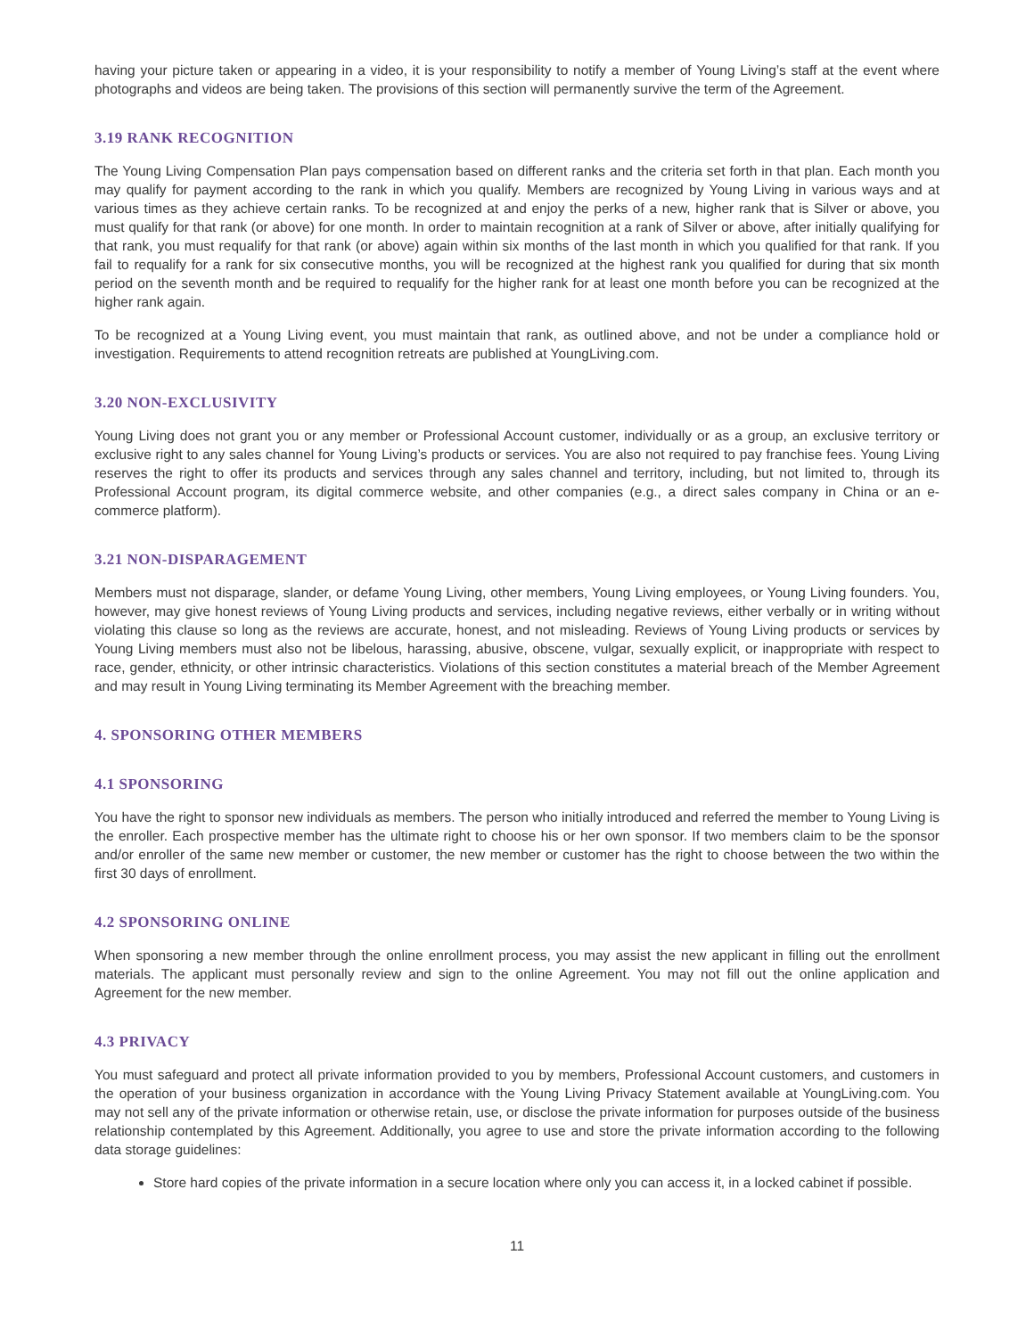having your picture taken or appearing in a video, it is your responsibility to notify a member of Young Living’s staff at the event where photographs and videos are being taken. The provisions of this section will permanently survive the term of the Agreement.
3.19 RANK RECOGNITION
The Young Living Compensation Plan pays compensation based on different ranks and the criteria set forth in that plan. Each month you may qualify for payment according to the rank in which you qualify. Members are recognized by Young Living in various ways and at various times as they achieve certain ranks. To be recognized at and enjoy the perks of a new, higher rank that is Silver or above, you must qualify for that rank (or above) for one month. In order to maintain recognition at a rank of Silver or above, after initially qualifying for that rank, you must requalify for that rank (or above) again within six months of the last month in which you qualified for that rank. If you fail to requalify for a rank for six consecutive months, you will be recognized at the highest rank you qualified for during that six month period on the seventh month and be required to requalify for the higher rank for at least one month before you can be recognized at the higher rank again.
To be recognized at a Young Living event, you must maintain that rank, as outlined above, and not be under a compliance hold or investigation. Requirements to attend recognition retreats are published at YoungLiving.com.
3.20 NON-EXCLUSIVITY
Young Living does not grant you or any member or Professional Account customer, individually or as a group, an exclusive territory or exclusive right to any sales channel for Young Living’s products or services. You are also not required to pay franchise fees. Young Living reserves the right to offer its products and services through any sales channel and territory, including, but not limited to, through its Professional Account program, its digital commerce website, and other companies (e.g., a direct sales company in China or an e-commerce platform).
3.21 NON-DISPARAGEMENT
Members must not disparage, slander, or defame Young Living, other members, Young Living employees, or Young Living founders. You, however, may give honest reviews of Young Living products and services, including negative reviews, either verbally or in writing without violating this clause so long as the reviews are accurate, honest, and not misleading. Reviews of Young Living products or services by Young Living members must also not be libelous, harassing, abusive, obscene, vulgar, sexually explicit, or inappropriate with respect to race, gender, ethnicity, or other intrinsic characteristics. Violations of this section constitutes a material breach of the Member Agreement and may result in Young Living terminating its Member Agreement with the breaching member.
4. SPONSORING OTHER MEMBERS
4.1 SPONSORING
You have the right to sponsor new individuals as members. The person who initially introduced and referred the member to Young Living is the enroller. Each prospective member has the ultimate right to choose his or her own sponsor. If two members claim to be the sponsor and/or enroller of the same new member or customer, the new member or customer has the right to choose between the two within the first 30 days of enrollment.
4.2 SPONSORING ONLINE
When sponsoring a new member through the online enrollment process, you may assist the new applicant in filling out the enrollment materials. The applicant must personally review and sign to the online Agreement. You may not fill out the online application and Agreement for the new member.
4.3 PRIVACY
You must safeguard and protect all private information provided to you by members, Professional Account customers, and customers in the operation of your business organization in accordance with the Young Living Privacy Statement available at YoungLiving.com. You may not sell any of the private information or otherwise retain, use, or disclose the private information for purposes outside of the business relationship contemplated by this Agreement. Additionally, you agree to use and store the private information according to the following data storage guidelines:
Store hard copies of the private information in a secure location where only you can access it, in a locked cabinet if possible.
11